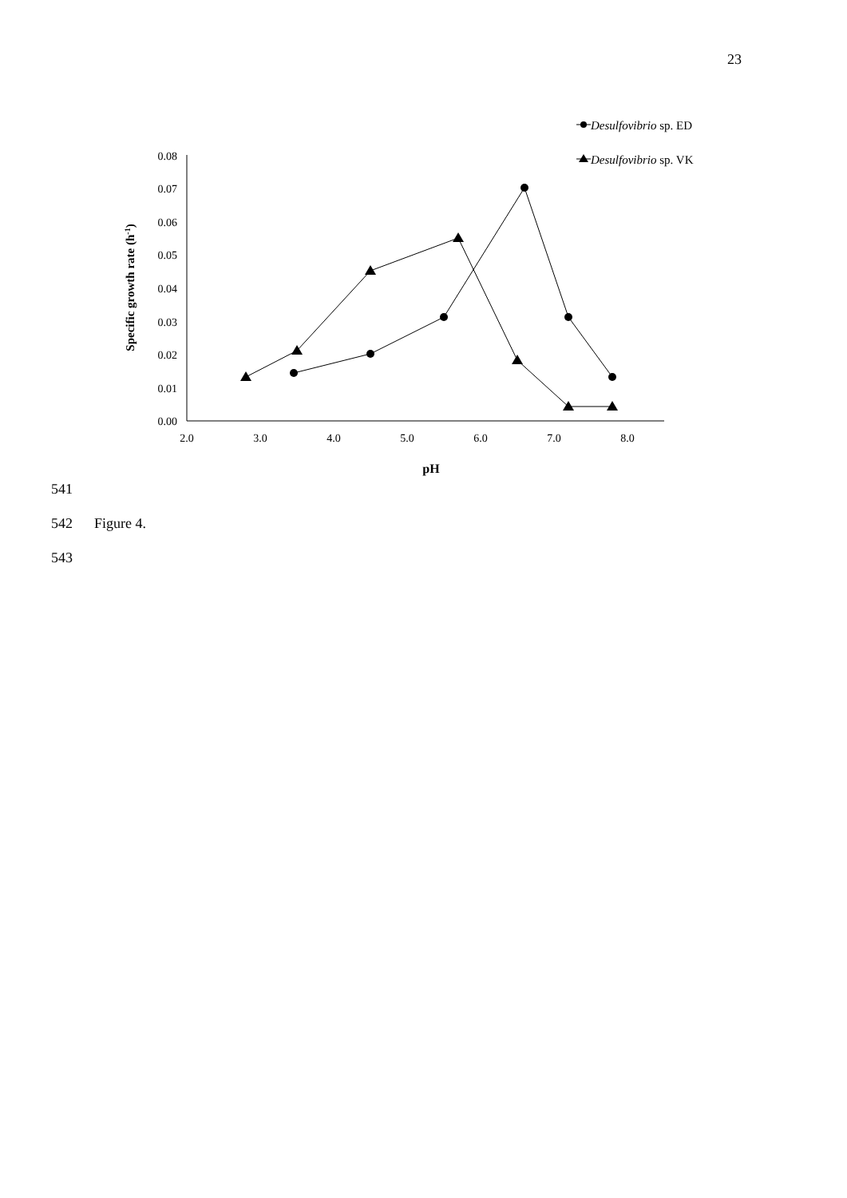23
Desulfovibrio sp. ED
Desulfovibrio sp. VK
0.08
0.07
0.06
0.05
0.04
0.03
0.02
0.01
0.00
2.0
3.0
4.0
5.0
6.0
7.0
8.0
pH
Specific growth rate (h-1)
541
542 Figure 4.
543